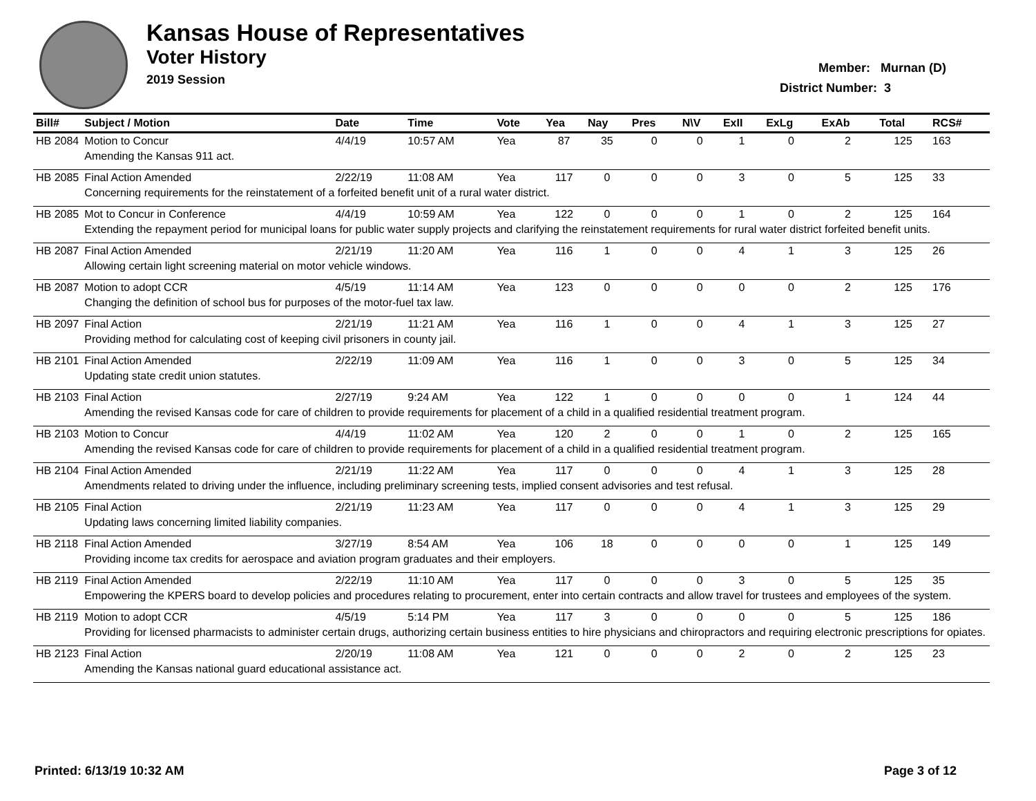Kansas House of Representatives
Voter History
2019 Session
Member: Murnan (D)
District Number: 3
| Bill# | Subject / Motion | Date | Time | Vote | Yea | Nay | Pres | N\V | ExII | ExLg | ExAb | Total | RCS# |
| --- | --- | --- | --- | --- | --- | --- | --- | --- | --- | --- | --- | --- | --- |
| HB 2084 | Motion to Concur | 4/4/19 | 10:57 AM | Yea | 87 | 35 | 0 | 0 | 1 | 0 | 2 | 125 | 163 |
| | Amending the Kansas 911 act. | | | | | | | | | | | | |
| HB 2085 | Final Action Amended | 2/22/19 | 11:08 AM | Yea | 117 | 0 | 0 | 0 | 3 | 0 | 5 | 125 | 33 |
| | Concerning requirements for the reinstatement of a forfeited benefit unit of a rural water district. | | | | | | | | | | | | |
| HB 2085 | Mot to Concur in Conference | 4/4/19 | 10:59 AM | Yea | 122 | 0 | 0 | 0 | 1 | 0 | 2 | 125 | 164 |
| | Extending the repayment period for municipal loans for public water supply projects and clarifying the reinstatement requirements for rural water district forfeited benefit units. | | | | | | | | | | | | |
| HB 2087 | Final Action Amended | 2/21/19 | 11:20 AM | Yea | 116 | 1 | 0 | 0 | 4 | 1 | 3 | 125 | 26 |
| | Allowing certain light screening material on motor vehicle windows. | | | | | | | | | | | | |
| HB 2087 | Motion to adopt CCR | 4/5/19 | 11:14 AM | Yea | 123 | 0 | 0 | 0 | 0 | 0 | 2 | 125 | 176 |
| | Changing the definition of school bus for purposes of the motor-fuel tax law. | | | | | | | | | | | | |
| HB 2097 | Final Action | 2/21/19 | 11:21 AM | Yea | 116 | 1 | 0 | 0 | 4 | 1 | 3 | 125 | 27 |
| | Providing method for calculating cost of keeping civil prisoners in county jail. | | | | | | | | | | | | |
| HB 2101 | Final Action Amended | 2/22/19 | 11:09 AM | Yea | 116 | 1 | 0 | 0 | 3 | 0 | 5 | 125 | 34 |
| | Updating state credit union statutes. | | | | | | | | | | | | |
| HB 2103 | Final Action | 2/27/19 | 9:24 AM | Yea | 122 | 1 | 0 | 0 | 0 | 0 | 1 | 124 | 44 |
| | Amending the revised Kansas code for care of children to provide requirements for placement of a child in a qualified residential treatment program. | | | | | | | | | | | | |
| HB 2103 | Motion to Concur | 4/4/19 | 11:02 AM | Yea | 120 | 2 | 0 | 0 | 1 | 0 | 2 | 125 | 165 |
| | Amending the revised Kansas code for care of children to provide requirements for placement of a child in a qualified residential treatment program. | | | | | | | | | | | | |
| HB 2104 | Final Action Amended | 2/21/19 | 11:22 AM | Yea | 117 | 0 | 0 | 0 | 4 | 1 | 3 | 125 | 28 |
| | Amendments related to driving under the influence, including preliminary screening tests, implied consent advisories and test refusal. | | | | | | | | | | | | |
| HB 2105 | Final Action | 2/21/19 | 11:23 AM | Yea | 117 | 0 | 0 | 0 | 4 | 1 | 3 | 125 | 29 |
| | Updating laws concerning limited liability companies. | | | | | | | | | | | | |
| HB 2118 | Final Action Amended | 3/27/19 | 8:54 AM | Yea | 106 | 18 | 0 | 0 | 0 | 0 | 1 | 125 | 149 |
| | Providing income tax credits for aerospace and aviation program graduates and their employers. | | | | | | | | | | | | |
| HB 2119 | Final Action Amended | 2/22/19 | 11:10 AM | Yea | 117 | 0 | 0 | 0 | 3 | 0 | 5 | 125 | 35 |
| | Empowering the KPERS board to develop policies and procedures relating to procurement, enter into certain contracts and allow travel for trustees and employees of the system. | | | | | | | | | | | | |
| HB 2119 | Motion to adopt CCR | 4/5/19 | 5:14 PM | Yea | 117 | 3 | 0 | 0 | 0 | 0 | 5 | 125 | 186 |
| | Providing for licensed pharmacists to administer certain drugs, authorizing certain business entities to hire physicians and chiropractors and requiring electronic prescriptions for opiates. | | | | | | | | | | | | |
| HB 2123 | Final Action | 2/20/19 | 11:08 AM | Yea | 121 | 0 | 0 | 0 | 2 | 0 | 2 | 125 | 23 |
| | Amending the Kansas national guard educational assistance act. | | | | | | | | | | | | |
Printed: 6/13/19 10:32 AM Page 3 of 12